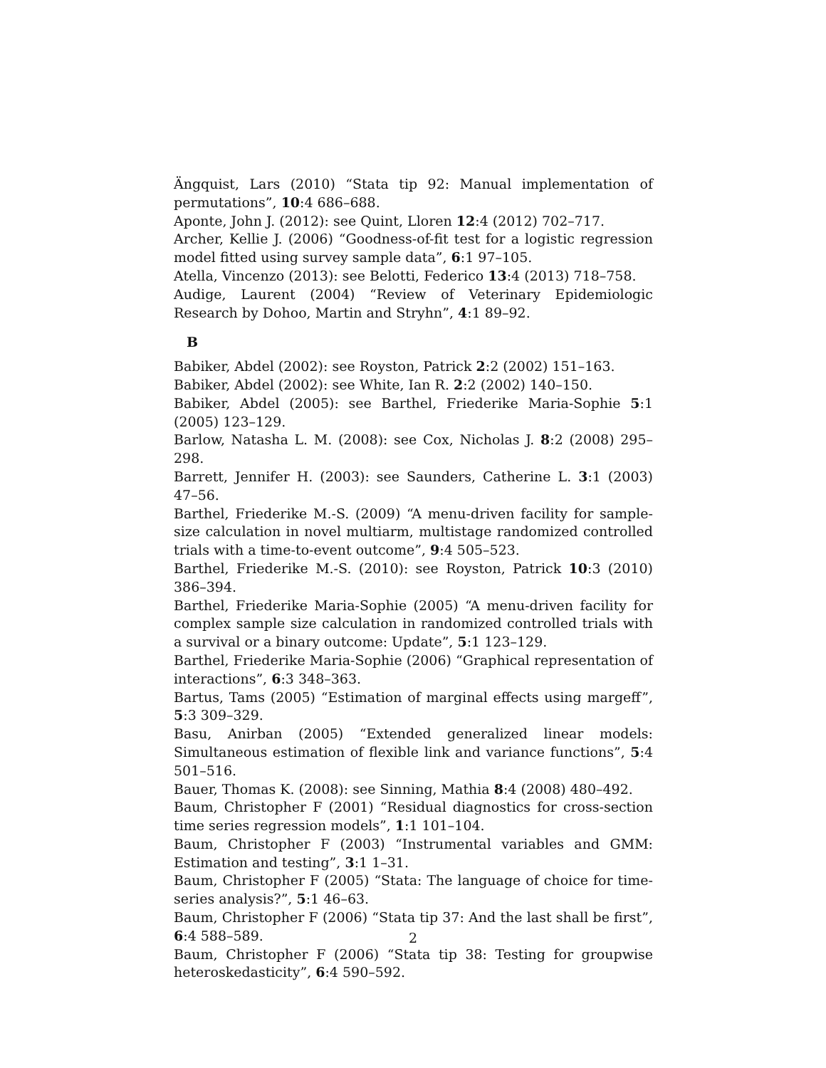Ängquist, Lars (2010) “Stata tip 92: Manual implementation of permutations”, 10:4 686–688.
Aponte, John J. (2012): see Quint, Lloren 12:4 (2012) 702–717.
Archer, Kellie J. (2006) “Goodness-of-fit test for a logistic regression model fitted using survey sample data”, 6:1 97–105.
Atella, Vincenzo (2013): see Belotti, Federico 13:4 (2013) 718–758.
Audige, Laurent (2004) “Review of Veterinary Epidemiologic Research by Dohoo, Martin and Stryhn”, 4:1 89–92.
B
Babiker, Abdel (2002): see Royston, Patrick 2:2 (2002) 151–163.
Babiker, Abdel (2002): see White, Ian R. 2:2 (2002) 140–150.
Babiker, Abdel (2005): see Barthel, Friederike Maria-Sophie 5:1 (2005) 123–129.
Barlow, Natasha L. M. (2008): see Cox, Nicholas J. 8:2 (2008) 295–298.
Barrett, Jennifer H. (2003): see Saunders, Catherine L. 3:1 (2003) 47–56.
Barthel, Friederike M.-S. (2009) “A menu-driven facility for sample-size calculation in novel multiarm, multistage randomized controlled trials with a time-to-event outcome”, 9:4 505–523.
Barthel, Friederike M.-S. (2010): see Royston, Patrick 10:3 (2010) 386–394.
Barthel, Friederike Maria-Sophie (2005) “A menu-driven facility for complex sample size calculation in randomized controlled trials with a survival or a binary outcome: Update”, 5:1 123–129.
Barthel, Friederike Maria-Sophie (2006) “Graphical representation of interactions”, 6:3 348–363.
Bartus, Tams (2005) “Estimation of marginal effects using margeff”, 5:3 309–329.
Basu, Anirban (2005) “Extended generalized linear models: Simultaneous estimation of flexible link and variance functions”, 5:4 501–516.
Bauer, Thomas K. (2008): see Sinning, Mathia 8:4 (2008) 480–492.
Baum, Christopher F (2001) “Residual diagnostics for cross-section time series regression models”, 1:1 101–104.
Baum, Christopher F (2003) “Instrumental variables and GMM: Estimation and testing”, 3:1 1–31.
Baum, Christopher F (2005) “Stata: The language of choice for time-series analysis?”, 5:1 46–63.
Baum, Christopher F (2006) “Stata tip 37: And the last shall be first”, 6:4 588–589.
Baum, Christopher F (2006) “Stata tip 38: Testing for groupwise heteroskedasticity”, 6:4 590–592.
2